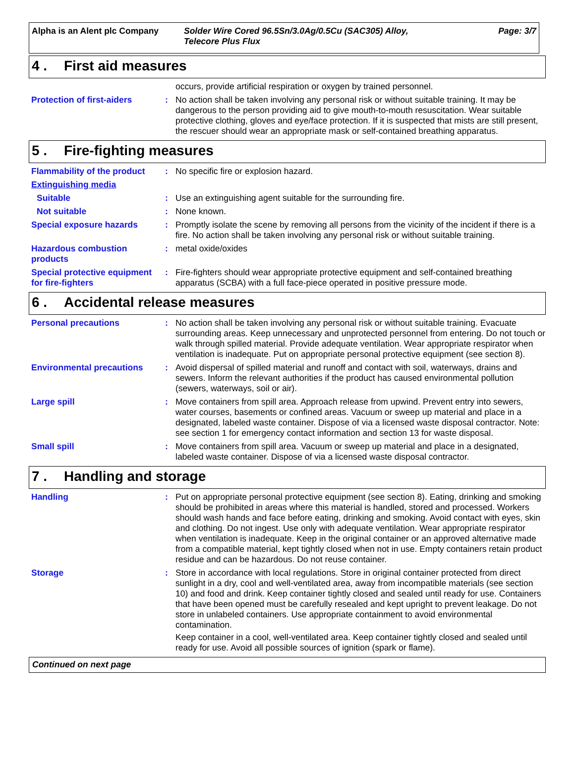Alpha is an Alent plc Company Solder Wire Cored 96.5Sn/3.0Ag/0.5Cu (SAC305) Alloy,
Telecore Plus Flux
Page: 3/7
4 . First aid measures
occurs, provide artificial respiration or oxygen by trained personnel.
Protection of first-aiders
: No action shall be taken involving any personal risk or without suitable training. It may be dangerous to the person providing aid to give mouth-to-mouth resuscitation. Wear suitable protective clothing, gloves and eye/face protection. If it is suspected that mists are still present, the rescuer should wear an appropriate mask or self-contained breathing apparatus.
5 . Fire-fighting measures
Flammability of the product
: No specific fire or explosion hazard.
Extinguishing media
Suitable : Use an extinguishing agent suitable for the surrounding fire.
Not suitable : None known.
Special exposure hazards : Promptly isolate the scene by removing all persons from the vicinity of the incident if there is a fire. No action shall be taken involving any personal risk or without suitable training.
Hazardous combustion products
: metal oxide/oxides
Special protective equipment for fire-fighters
: Fire-fighters should wear appropriate protective equipment and self-contained breathing apparatus (SCBA) with a full face-piece operated in positive pressure mode.
6 . Accidental release measures
Personal precautions : No action shall be taken involving any personal risk or without suitable training. Evacuate surrounding areas. Keep unnecessary and unprotected personnel from entering. Do not touch or walk through spilled material. Provide adequate ventilation. Wear appropriate respirator when ventilation is inadequate. Put on appropriate personal protective equipment (see section 8).
Environmental precautions : Avoid dispersal of spilled material and runoff and contact with soil, waterways, drains and sewers. Inform the relevant authorities if the product has caused environmental pollution (sewers, waterways, soil or air).
Large spill : Move containers from spill area. Approach release from upwind. Prevent entry into sewers, water courses, basements or confined areas. Vacuum or sweep up material and place in a designated, labeled waste container. Dispose of via a licensed waste disposal contractor. Note: see section 1 for emergency contact information and section 13 for waste disposal.
Small spill : Move containers from spill area. Vacuum or sweep up material and place in a designated, labeled waste container. Dispose of via a licensed waste disposal contractor.
7 . Handling and storage
Handling : Put on appropriate personal protective equipment (see section 8). Eating, drinking and smoking should be prohibited in areas where this material is handled, stored and processed. Workers should wash hands and face before eating, drinking and smoking. Avoid contact with eyes, skin and clothing. Do not ingest. Use only with adequate ventilation. Wear appropriate respirator when ventilation is inadequate. Keep in the original container or an approved alternative made from a compatible material, kept tightly closed when not in use. Empty containers retain product residue and can be hazardous. Do not reuse container.
Storage : Store in accordance with local regulations. Store in original container protected from direct sunlight in a dry, cool and well-ventilated area, away from incompatible materials (see section 10) and food and drink. Keep container tightly closed and sealed until ready for use. Containers that have been opened must be carefully resealed and kept upright to prevent leakage. Do not store in unlabeled containers. Use appropriate containment to avoid environmental contamination.
Keep container in a cool, well-ventilated area. Keep container tightly closed and sealed until ready for use. Avoid all possible sources of ignition (spark or flame).
Continued on next page